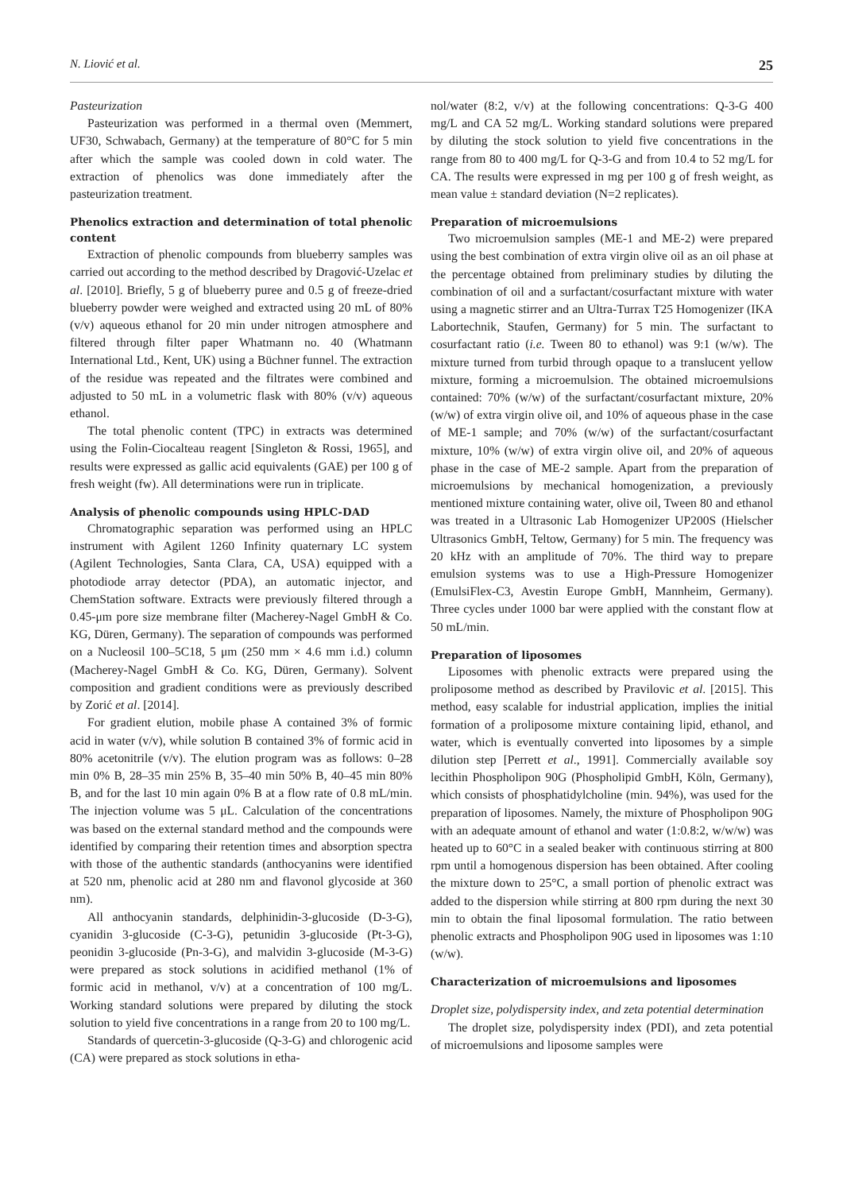N. Liović et al. 25
Pasteurization
Pasteurization was performed in a thermal oven (Memmert, UF30, Schwabach, Germany) at the temperature of 80°C for 5 min after which the sample was cooled down in cold water. The extraction of phenolics was done immediately after the pasteurization treatment.
Phenolics extraction and determination of total phenolic content
Extraction of phenolic compounds from blueberry samples was carried out according to the method described by Dragović-Uzelac et al. [2010]. Briefly, 5 g of blueberry puree and 0.5 g of freeze-dried blueberry powder were weighed and extracted using 20 mL of 80% (v/v) aqueous ethanol for 20 min under nitrogen atmosphere and filtered through filter paper Whatmann no. 40 (Whatmann International Ltd., Kent, UK) using a Büchner funnel. The extraction of the residue was repeated and the filtrates were combined and adjusted to 50 mL in a volumetric flask with 80% (v/v) aqueous ethanol.
The total phenolic content (TPC) in extracts was determined using the Folin-Ciocalteau reagent [Singleton & Rossi, 1965], and results were expressed as gallic acid equivalents (GAE) per 100 g of fresh weight (fw). All determinations were run in triplicate.
Analysis of phenolic compounds using HPLC-DAD
Chromatographic separation was performed using an HPLC instrument with Agilent 1260 Infinity quaternary LC system (Agilent Technologies, Santa Clara, CA, USA) equipped with a photodiode array detector (PDA), an automatic injector, and ChemStation software. Extracts were previously filtered through a 0.45-μm pore size membrane filter (Macherey-Nagel GmbH & Co. KG, Düren, Germany). The separation of compounds was performed on a Nucleosil 100–5C18, 5 μm (250 mm × 4.6 mm i.d.) column (Macherey-Nagel GmbH & Co. KG, Düren, Germany). Solvent composition and gradient conditions were as previously described by Zorić et al. [2014].
For gradient elution, mobile phase A contained 3% of formic acid in water (v/v), while solution B contained 3% of formic acid in 80% acetonitrile (v/v). The elution program was as follows: 0–28 min 0% B, 28–35 min 25% B, 35–40 min 50% B, 40–45 min 80% B, and for the last 10 min again 0% B at a flow rate of 0.8 mL/min. The injection volume was 5 μL. Calculation of the concentrations was based on the external standard method and the compounds were identified by comparing their retention times and absorption spectra with those of the authentic standards (anthocyanins were identified at 520 nm, phenolic acid at 280 nm and flavonol glycoside at 360 nm).
All anthocyanin standards, delphinidin-3-glucoside (D-3-G), cyanidin 3-glucoside (C-3-G), petunidin 3-glucoside (Pt-3-G), peonidin 3-glucoside (Pn-3-G), and malvidin 3-glucoside (M-3-G) were prepared as stock solutions in acidified methanol (1% of formic acid in methanol, v/v) at a concentration of 100 mg/L. Working standard solutions were prepared by diluting the stock solution to yield five concentrations in a range from 20 to 100 mg/L.
Standards of quercetin-3-glucoside (Q-3-G) and chlorogenic acid (CA) were prepared as stock solutions in etha-
nol/water (8:2, v/v) at the following concentrations: Q-3-G 400 mg/L and CA 52 mg/L. Working standard solutions were prepared by diluting the stock solution to yield five concentrations in the range from 80 to 400 mg/L for Q-3-G and from 10.4 to 52 mg/L for CA. The results were expressed in mg per 100 g of fresh weight, as mean value ± standard deviation (N=2 replicates).
Preparation of microemulsions
Two microemulsion samples (ME-1 and ME-2) were prepared using the best combination of extra virgin olive oil as an oil phase at the percentage obtained from preliminary studies by diluting the combination of oil and a surfactant/cosurfactant mixture with water using a magnetic stirrer and an Ultra-Turrax T25 Homogenizer (IKA Labortechnik, Staufen, Germany) for 5 min. The surfactant to cosurfactant ratio (i.e. Tween 80 to ethanol) was 9:1 (w/w). The mixture turned from turbid through opaque to a translucent yellow mixture, forming a microemulsion. The obtained microemulsions contained: 70% (w/w) of the surfactant/cosurfactant mixture, 20% (w/w) of extra virgin olive oil, and 10% of aqueous phase in the case of ME-1 sample; and 70% (w/w) of the surfactant/cosurfactant mixture, 10% (w/w) of extra virgin olive oil, and 20% of aqueous phase in the case of ME-2 sample. Apart from the preparation of microemulsions by mechanical homogenization, a previously mentioned mixture containing water, olive oil, Tween 80 and ethanol was treated in a Ultrasonic Lab Homogenizer UP200S (Hielscher Ultrasonics GmbH, Teltow, Germany) for 5 min. The frequency was 20 kHz with an amplitude of 70%. The third way to prepare emulsion systems was to use a High-Pressure Homogenizer (EmulsiFlex-C3, Avestin Europe GmbH, Mannheim, Germany). Three cycles under 1000 bar were applied with the constant flow at 50 mL/min.
Preparation of liposomes
Liposomes with phenolic extracts were prepared using the proliposome method as described by Pravilovic et al. [2015]. This method, easy scalable for industrial application, implies the initial formation of a proliposome mixture containing lipid, ethanol, and water, which is eventually converted into liposomes by a simple dilution step [Perrett et al., 1991]. Commercially available soy lecithin Phospholipon 90G (Phospholipid GmbH, Köln, Germany), which consists of phosphatidylcholine (min. 94%), was used for the preparation of liposomes. Namely, the mixture of Phospholipon 90G with an adequate amount of ethanol and water (1:0.8:2, w/w/w) was heated up to 60°C in a sealed beaker with continuous stirring at 800 rpm until a homogenous dispersion has been obtained. After cooling the mixture down to 25°C, a small portion of phenolic extract was added to the dispersion while stirring at 800 rpm during the next 30 min to obtain the final liposomal formulation. The ratio between phenolic extracts and Phospholipon 90G used in liposomes was 1:10 (w/w).
Characterization of microemulsions and liposomes
Droplet size, polydispersity index, and zeta potential determination
The droplet size, polydispersity index (PDI), and zeta potential of microemulsions and liposome samples were